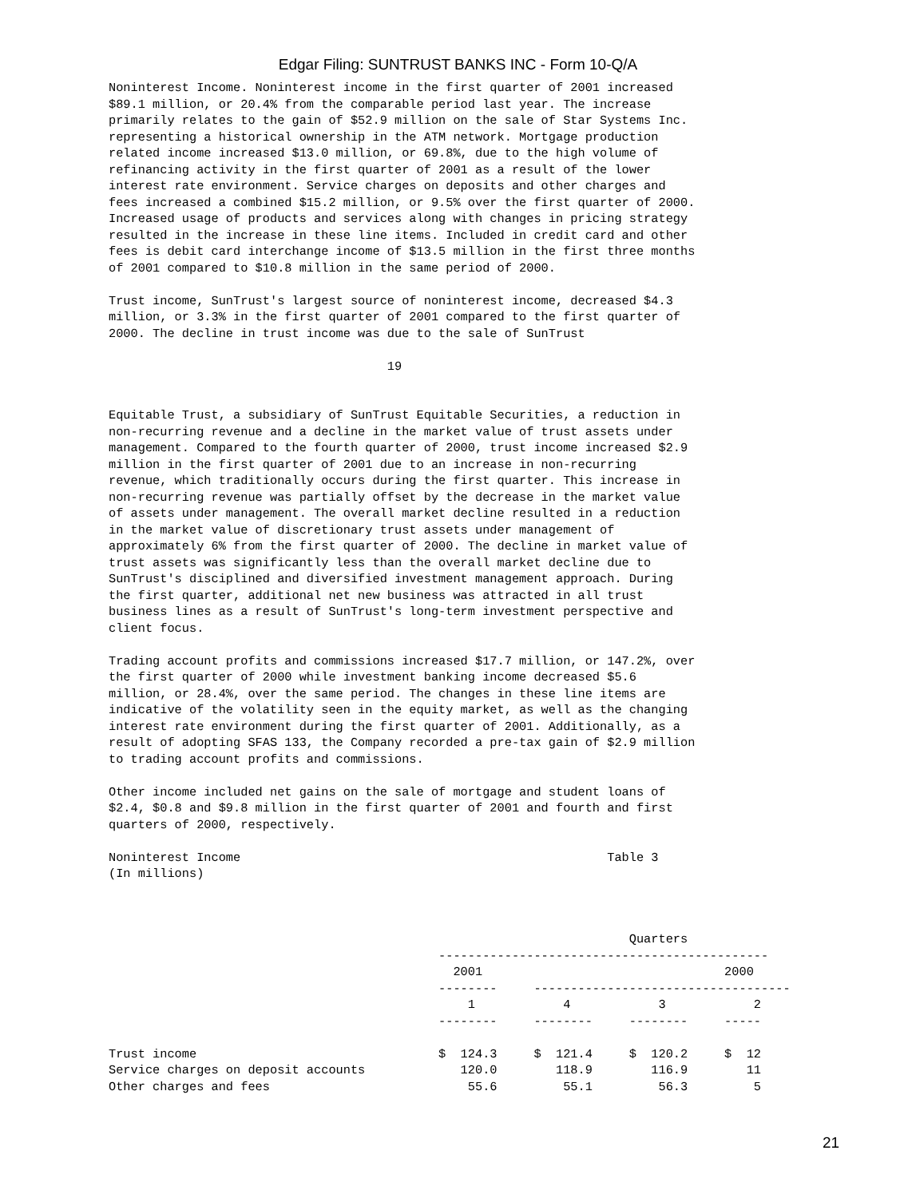Edgar Filing: SUNTRUST BANKS INC - Form 10-Q/A
Noninterest Income. Noninterest income in the first quarter of 2001 increased
$89.1 million, or 20.4% from the comparable period last year. The increase
primarily relates to the gain of $52.9 million on the sale of Star Systems Inc.
representing a historical ownership in the ATM network. Mortgage production
related income increased $13.0 million, or 69.8%, due to the high volume of
refinancing activity in the first quarter of 2001 as a result of the lower
interest rate environment. Service charges on deposits and other charges and
fees increased a combined $15.2 million, or 9.5% over the first quarter of 2000.
Increased usage of products and services along with changes in pricing strategy
resulted in the increase in these line items. Included in credit card and other
fees is debit card interchange income of $13.5 million in the first three months
of 2001 compared to $10.8 million in the same period of 2000.

Trust income, SunTrust's largest source of noninterest income, decreased $4.3
million, or 3.3% in the first quarter of 2001 compared to the first quarter of
2000. The decline in trust income was due to the sale of SunTrust

                                      19


Equitable Trust, a subsidiary of SunTrust Equitable Securities, a reduction in
non-recurring revenue and a decline in the market value of trust assets under
management. Compared to the fourth quarter of 2000, trust income increased $2.9
million in the first quarter of 2001 due to an increase in non-recurring
revenue, which traditionally occurs during the first quarter. This increase in
non-recurring revenue was partially offset by the decrease in the market value
of assets under management. The overall market decline resulted in a reduction
in the market value of discretionary trust assets under management of
approximately 6% from the first quarter of 2000. The decline in market value of
trust assets was significantly less than the overall market decline due to
SunTrust's disciplined and diversified investment management approach. During
the first quarter, additional net new business was attracted in all trust
business lines as a result of SunTrust's long-term investment perspective and
client focus.

Trading account profits and commissions increased $17.7 million, or 147.2%, over
the first quarter of 2000 while investment banking income decreased $5.6
million, or 28.4%, over the same period. The changes in these line items are
indicative of the volatility seen in the equity market, as well as the changing
interest rate environment during the first quarter of 2001. Additionally, as a
result of adopting SFAS 133, the Company recorded a pre-tax gain of $2.9 million
to trading account profits and commissions.

Other income included net gains on the sale of mortgage and student loans of
$2.4, $0.8 and $9.8 million in the first quarter of 2001 and fourth and first
quarters of 2000, respectively.

Noninterest Income                                                  Table 3
(In millions)



                                                                       Quarters
                                             ---------------------------------------------
                                               2001                                 2000
                                             --------     -----------------------------------
                                                 1            4            3            2
                                             --------     --------     --------     -----

Trust income                                 $  124.3     $  121.4     $  120.2     $  12
Service charges on deposit accounts             120.0        118.9        116.9        11
Other charges and fees                           55.6         55.1         56.3         5
21